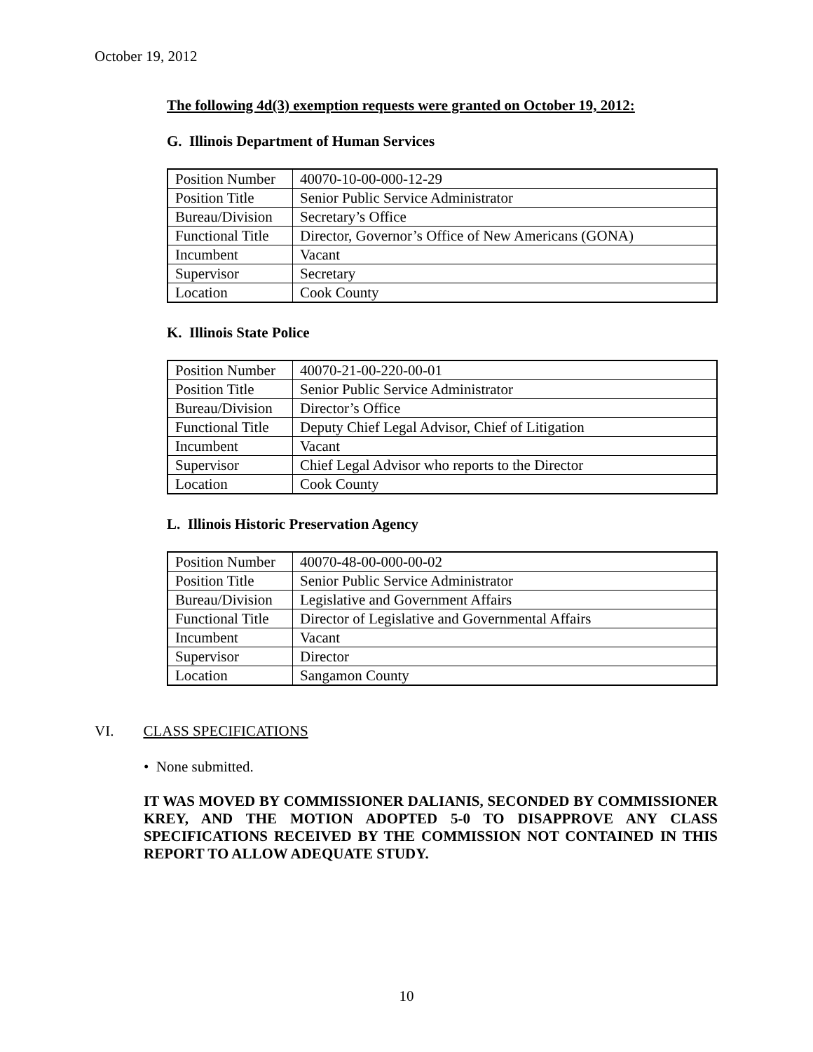October 19, 2012
The following 4d(3) exemption requests were granted on October 19, 2012:
G. Illinois Department of Human Services
| Position Number | 40070-10-00-000-12-29 |
| Position Title | Senior Public Service Administrator |
| Bureau/Division | Secretary’s Office |
| Functional Title | Director, Governor’s Office of New Americans (GONA) |
| Incumbent | Vacant |
| Supervisor | Secretary |
| Location | Cook County |
K. Illinois State Police
| Position Number | 40070-21-00-220-00-01 |
| Position Title | Senior Public Service Administrator |
| Bureau/Division | Director’s Office |
| Functional Title | Deputy Chief Legal Advisor, Chief of Litigation |
| Incumbent | Vacant |
| Supervisor | Chief Legal Advisor who reports to the Director |
| Location | Cook County |
L. Illinois Historic Preservation Agency
| Position Number | 40070-48-00-000-00-02 |
| Position Title | Senior Public Service Administrator |
| Bureau/Division | Legislative and Government Affairs |
| Functional Title | Director of Legislative and Governmental Affairs |
| Incumbent | Vacant |
| Supervisor | Director |
| Location | Sangamon County |
VI. CLASS SPECIFICATIONS
• None submitted.
IT WAS MOVED BY COMMISSIONER DALIANIS, SECONDED BY COMMISSIONER KREY, AND THE MOTION ADOPTED 5-0 TO DISAPPROVE ANY CLASS SPECIFICATIONS RECEIVED BY THE COMMISSION NOT CONTAINED IN THIS REPORT TO ALLOW ADEQUATE STUDY.
10